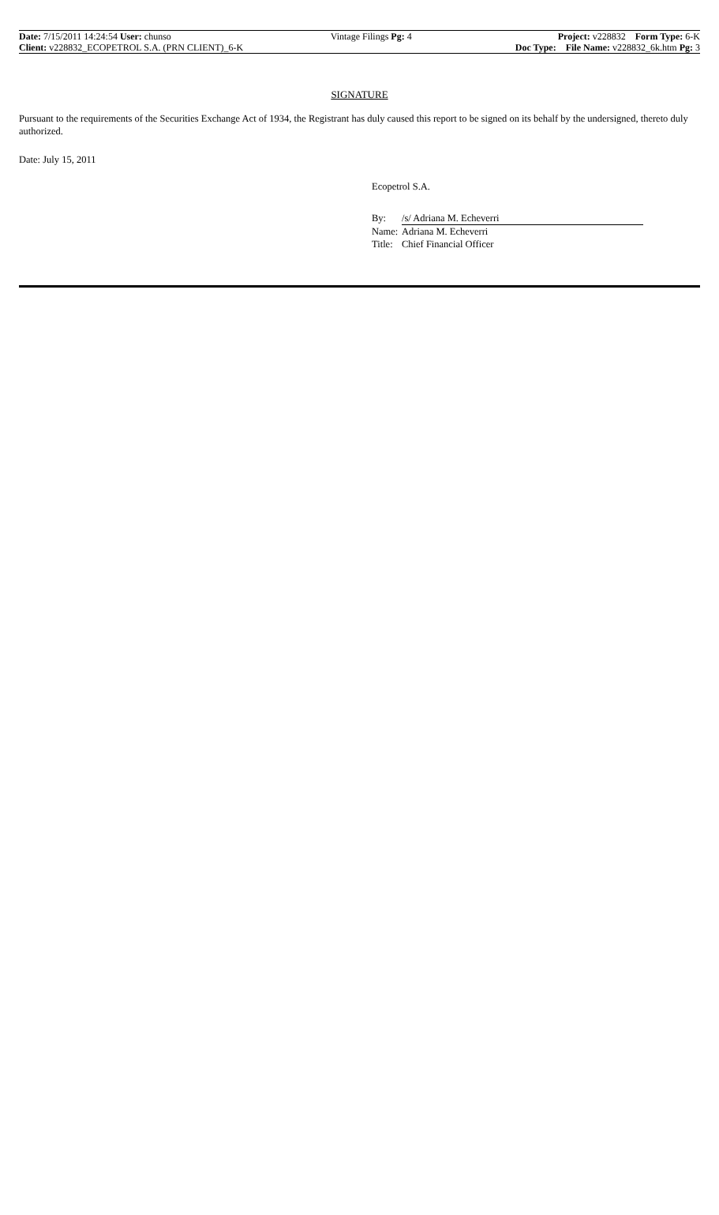| Date: 7/15/2011 14:24:54 User: chunso | Vintage Filings Pg: 4 | Project: v228832 Form Type: 6-K |
| Client: v228832_ECOPETROL S.A. (PRN CLIENT)_6-K | | Doc Type: File Name: v228832_6k.htm Pg: 3 |
SIGNATURE
Pursuant to the requirements of the Securities Exchange Act of 1934, the Registrant has duly caused this report to be signed on its behalf by the undersigned, thereto duly authorized.
Date: July 15, 2011
Ecopetrol S.A.
| By: | /s/ Adriana M. Echeverri |
| Name: | Adriana M. Echeverri |
| Title: | Chief Financial Officer |